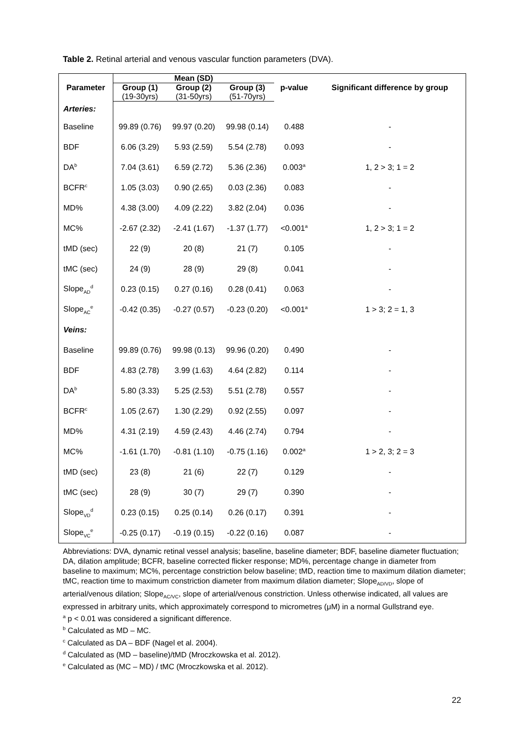Table 2. Retinal arterial and venous vascular function parameters (DVA).
| Parameter | Mean (SD) | | | p-value | Significant difference by group |
| --- | --- | --- | --- | --- | --- |
| | Group (1) (19-30yrs) | Group (2) (31-50yrs) | Group (3) (51-70yrs) | | |
| Arteries: | | | | | |
| Baseline | 99.89 (0.76) | 99.97 (0.20) | 99.98 (0.14) | 0.488 | - |
| BDF | 6.06 (3.29) | 5.93 (2.59) | 5.54 (2.78) | 0.093 | - |
| DA<sup>b</sup> | 7.04 (3.61) | 6.59 (2.72) | 5.36 (2.36) | 0.003<sup>a</sup> | 1, 2 > 3; 1 = 2 |
| BCFR<sup>c</sup> | 1.05 (3.03) | 0.90 (2.65) | 0.03 (2.36) | 0.083 | - |
| MD% | 4.38 (3.00) | 4.09 (2.22) | 3.82 (2.04) | 0.036 | - |
| MC% | -2.67 (2.32) | -2.41 (1.67) | -1.37 (1.77) | <0.001<sup>a</sup> | 1, 2 > 3; 1 = 2 |
| tMD (sec) | 22 (9) | 20 (8) | 21 (7) | 0.105 | - |
| tMC (sec) | 24 (9) | 28 (9) | 29 (8) | 0.041 | - |
| Slope<sub>AD</sub><sup>d</sup> | 0.23 (0.15) | 0.27 (0.16) | 0.28 (0.41) | 0.063 | - |
| Slope<sub>AC</sub><sup>e</sup> | -0.42 (0.35) | -0.27 (0.57) | -0.23 (0.20) | <0.001<sup>a</sup> | 1 > 3; 2 = 1, 3 |
| Veins: | | | | | |
| Baseline | 99.89 (0.76) | 99.98 (0.13) | 99.96 (0.20) | 0.490 | - |
| BDF | 4.83 (2.78) | 3.99 (1.63) | 4.64 (2.82) | 0.114 | - |
| DA<sup>b</sup> | 5.80 (3.33) | 5.25 (2.53) | 5.51 (2.78) | 0.557 | - |
| BCFR<sup>c</sup> | 1.05 (2.67) | 1.30 (2.29) | 0.92 (2.55) | 0.097 | - |
| MD% | 4.31 (2.19) | 4.59 (2.43) | 4.46 (2.74) | 0.794 | - |
| MC% | -1.61 (1.70) | -0.81 (1.10) | -0.75 (1.16) | 0.002<sup>a</sup> | 1 > 2, 3; 2 = 3 |
| tMD (sec) | 23 (8) | 21 (6) | 22 (7) | 0.129 | - |
| tMC (sec) | 28 (9) | 30 (7) | 29 (7) | 0.390 | - |
| Slope<sub>VD</sub><sup>d</sup> | 0.23 (0.15) | 0.25 (0.14) | 0.26 (0.17) | 0.391 | - |
| Slope<sub>VC</sub><sup>e</sup> | -0.25 (0.17) | -0.19 (0.15) | -0.22 (0.16) | 0.087 | - |
Abbreviations: DVA, dynamic retinal vessel analysis; baseline, baseline diameter; BDF, baseline diameter fluctuation; DA, dilation amplitude; BCFR, baseline corrected flicker response; MD%, percentage change in diameter from baseline to maximum; MC%, percentage constriction below baseline; tMD, reaction time to maximum dilation diameter; tMC, reaction time to maximum constriction diameter from maximum dilation diameter; Slope<sub>AD/VD</sub>, slope of arterial/venous dilation; Slope<sub>AC/VC</sub>, slope of arterial/venous constriction. Unless otherwise indicated, all values are expressed in arbitrary units, which approximately correspond to micrometres (μM) in a normal Gullstrand eye.
<sup>a</sup> p < 0.01 was considered a significant difference.
<sup>b</sup> Calculated as MD – MC.
<sup>c</sup> Calculated as DA – BDF (Nagel et al. 2004).
<sup>d</sup> Calculated as (MD – baseline)/tMD (Mroczkowska et al. 2012).
<sup>e</sup> Calculated as (MC – MD) / tMC (Mroczkowska et al. 2012).
22